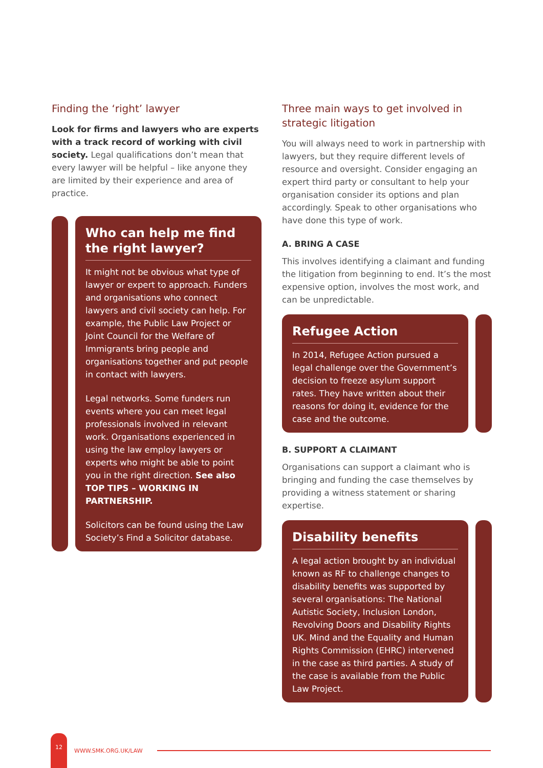Finding the ‘right’ lawyer
Look for firms and lawyers who are experts with a track record of working with civil society. Legal qualifications don’t mean that every lawyer will be helpful – like anyone they are limited by their experience and area of practice.
Who can help me find the right lawyer?
It might not be obvious what type of lawyer or expert to approach. Funders and organisations who connect lawyers and civil society can help. For example, the Public Law Project or Joint Council for the Welfare of Immigrants bring people and organisations together and put people in contact with lawyers.
Legal networks. Some funders run events where you can meet legal professionals involved in relevant work. Organisations experienced in using the law employ lawyers or experts who might be able to point you in the right direction. See also TOP TIPS – WORKING IN PARTNERSHIP.
Solicitors can be found using the Law Society’s Find a Solicitor database.
Three main ways to get involved in strategic litigation
You will always need to work in partnership with lawyers, but they require different levels of resource and oversight. Consider engaging an expert third party or consultant to help your organisation consider its options and plan accordingly. Speak to other organisations who have done this type of work.
A. BRING A CASE
This involves identifying a claimant and funding the litigation from beginning to end. It’s the most expensive option, involves the most work, and can be unpredictable.
Refugee Action
In 2014, Refugee Action pursued a legal challenge over the Government’s decision to freeze asylum support rates. They have written about their reasons for doing it, evidence for the case and the outcome.
B. SUPPORT A CLAIMANT
Organisations can support a claimant who is bringing and funding the case themselves by providing a witness statement or sharing expertise.
Disability benefits
A legal action brought by an individual known as RF to challenge changes to disability benefits was supported by several organisations: The National Autistic Society, Inclusion London, Revolving Doors and Disability Rights UK. Mind and the Equality and Human Rights Commission (EHRC) intervened in the case as third parties. A study of the case is available from the Public Law Project.
12
WWW.SMK.ORG.UK/LAW